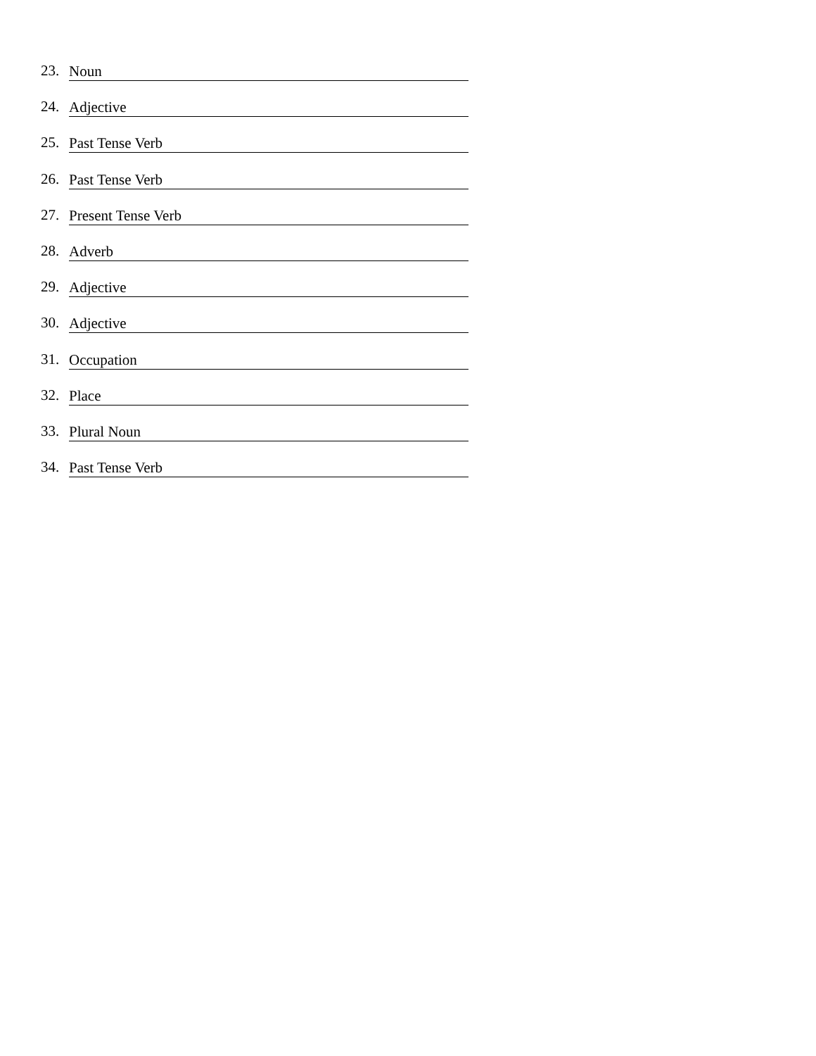23. Noun
24. Adjective
25. Past Tense Verb
26. Past Tense Verb
27. Present Tense Verb
28. Adverb
29. Adjective
30. Adjective
31. Occupation
32. Place
33. Plural Noun
34. Past Tense Verb